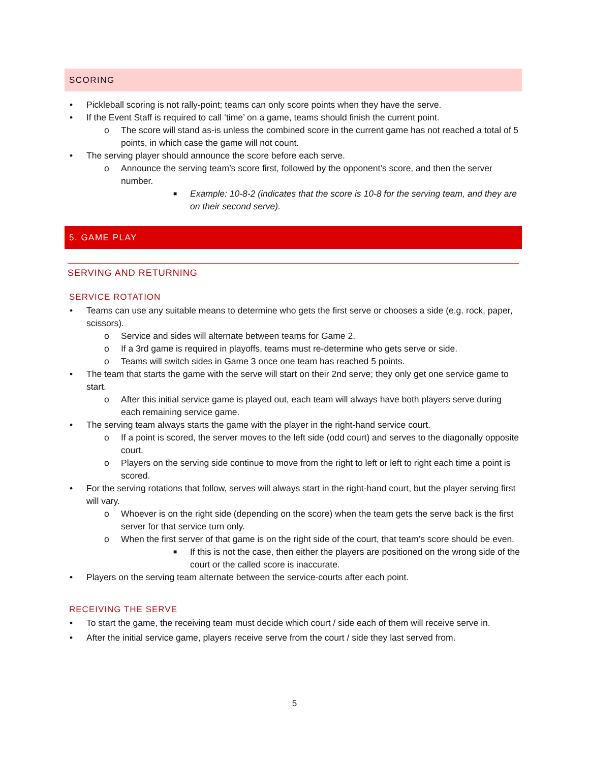SCORING
• Pickleball scoring is not rally-point; teams can only score points when they have the serve.
• If the Event Staff is required to call ‘time’ on a game, teams should finish the current point.
o The score will stand as-is unless the combined score in the current game has not reached a total of 5 points, in which case the game will not count.
• The serving player should announce the score before each serve.
o Announce the serving team’s score first, followed by the opponent’s score, and then the server number.
■ Example: 10-8-2 (indicates that the score is 10-8 for the serving team, and they are on their second serve).
5. GAME PLAY
SERVING AND RETURNING
SERVICE ROTATION
• Teams can use any suitable means to determine who gets the first serve or chooses a side (e.g. rock, paper, scissors).
o Service and sides will alternate between teams for Game 2.
o If a 3rd game is required in playoffs, teams must re-determine who gets serve or side.
o Teams will switch sides in Game 3 once one team has reached 5 points.
• The team that starts the game with the serve will start on their 2nd serve; they only get one service game to start.
o After this initial service game is played out, each team will always have both players serve during each remaining service game.
• The serving team always starts the game with the player in the right-hand service court.
o If a point is scored, the server moves to the left side (odd court) and serves to the diagonally opposite court.
o Players on the serving side continue to move from the right to left or left to right each time a point is scored.
• For the serving rotations that follow, serves will always start in the right-hand court, but the player serving first will vary.
o Whoever is on the right side (depending on the score) when the team gets the serve back is the first server for that service turn only.
o When the first server of that game is on the right side of the court, that team’s score should be even.
■ If this is not the case, then either the players are positioned on the wrong side of the court or the called score is inaccurate.
• Players on the serving team alternate between the service-courts after each point.
RECEIVING THE SERVE
• To start the game, the receiving team must decide which court / side each of them will receive serve in.
• After the initial service game, players receive serve from the court / side they last served from.
5